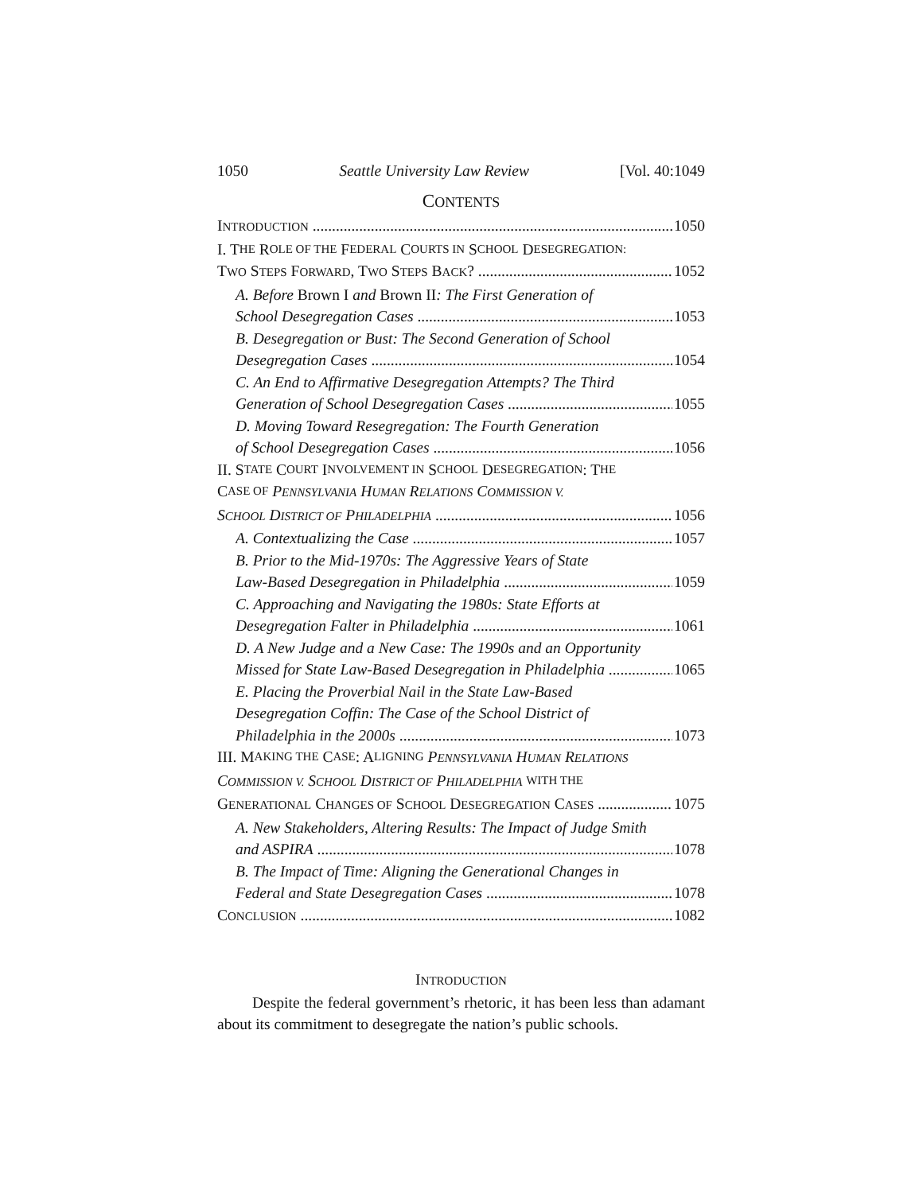1050 Seattle University Law Review [Vol. 40:1049
CONTENTS
INTRODUCTION 1050
I. T HE R OLE OF THE F EDERAL C OURTS IN S CHOOL D ESEGREGATION:
TWO STEPS FORWARD, TWO STEPS BACK? 1052
A. Before Brown I and Brown II: The First Generation of
School Desegregation Cases 1053
B. Desegregation or Bust: The Second Generation of School
Desegregation Cases 1054
C. An End to Affirmative Desegregation Attempts? The Third
Generation of School Desegregation Cases 1055
D. Moving Toward Resegregation: The Fourth Generation
of School Desegregation Cases 1056
II. S TATE C OURT I NVOLVEMENT IN S CHOOL D ESEGREGATION: T HE
C ASE OF PENNSYLVANIA HUMAN RELATIONS COMMISSION V.
SCHOOL DISTRICT OF PHILADELPHIA 1056
A. Contextualizing the Case 1057
B. Prior to the Mid-1970s: The Aggressive Years of State
Law-Based Desegregation in Philadelphia 1059
C. Approaching and Navigating the 1980s: State Efforts at
Desegregation Falter in Philadelphia 1061
D. A New Judge and a New Case: The 1990s and an Opportunity
Missed for State Law-Based Desegregation in Philadelphia 1065
E. Placing the Proverbial Nail in the State Law-Based
Desegregation Coffin: The Case of the School District of
Philadelphia in the 2000s 1073
III. M AKING THE C ASE: A LIGNING PENNSYLVANIA HUMAN RELATIONS
COMMISSION V. SCHOOL DISTRICT OF PHILADELPHIA WITH THE
GENERATIONAL CHANGES OF SCHOOL DESEGREGATION CASES 1075
A. New Stakeholders, Altering Results: The Impact of Judge Smith
and ASPIRA 1078
B. The Impact of Time: Aligning the Generational Changes in
Federal and State Desegregation Cases 1078
CONCLUSION 1082
INTRODUCTION
Despite the federal government’s rhetoric, it has been less than adamant about its commitment to desegregate the nation’s public schools.